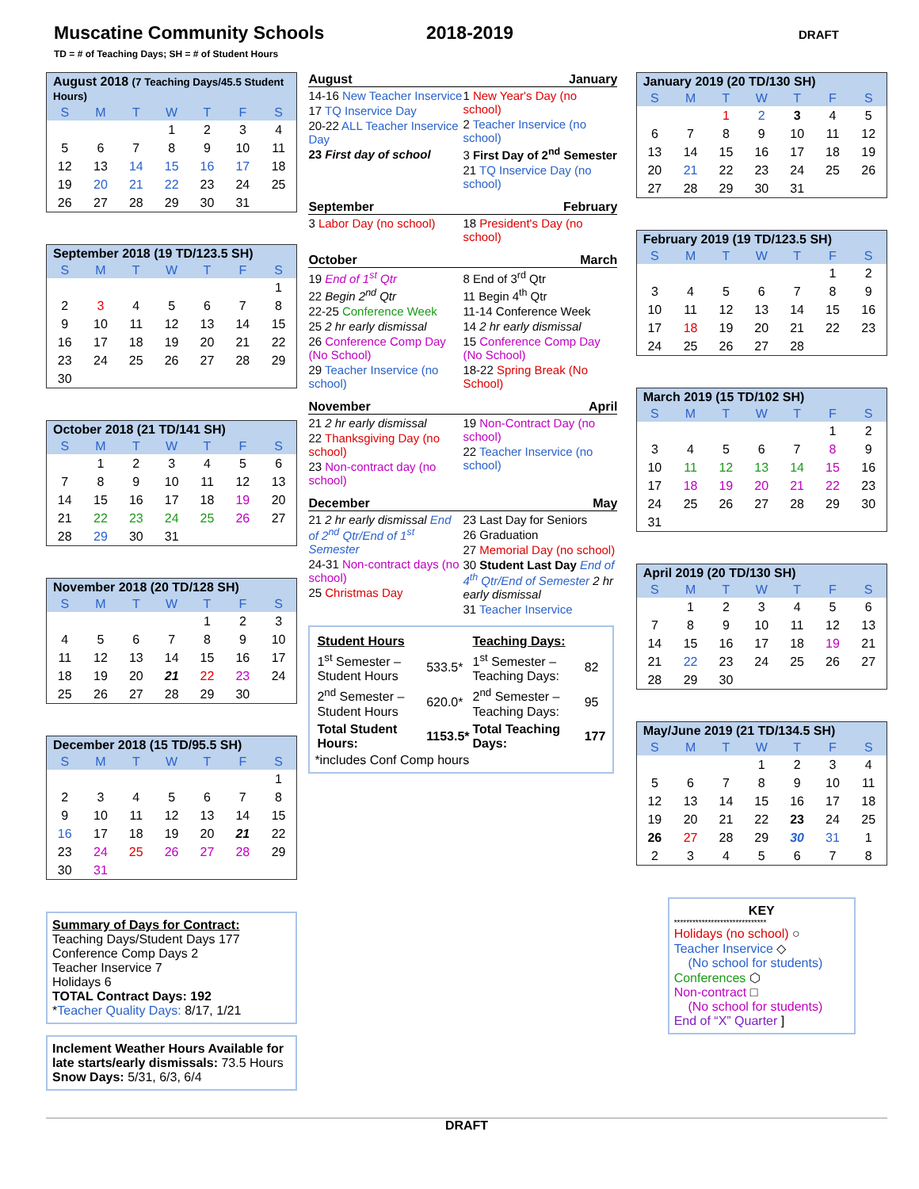Muscatine Community Schools 2018-2019 DRAFT
TD = # of Teaching Days; SH = # of Student Hours
| August 2018 (7 Teaching Days/45.5 Student Hours) | | | | | | |
| --- | --- | --- | --- | --- | --- | --- |
| S | M | T | W | T | F | S |
| | | | 1 | 2 | 3 | 4 |
| 5 | 6 | 7 | 8 | 9 | 10 | 11 |
| 12 | 13 | 14 | 15 | 16 | 17 | 18 |
| 19 | 20 | 21 | 22 | 23 | 24 | 25 |
| 26 | 27 | 28 | 29 | 30 | 31 | |
| September 2018 (19 TD/123.5 SH) | | | | | | |
| --- | --- | --- | --- | --- | --- | --- |
| S | M | T | W | T | F | S |
| | | | | | | 1 |
| 2 | 3 | 4 | 5 | 6 | 7 | 8 |
| 9 | 10 | 11 | 12 | 13 | 14 | 15 |
| 16 | 17 | 18 | 19 | 20 | 21 | 22 |
| 23 | 24 | 25 | 26 | 27 | 28 | 29 |
| 30 | | | | | | |
| October 2018 (21 TD/141 SH) | | | | | | |
| --- | --- | --- | --- | --- | --- | --- |
| S | M | T | W | T | F | S |
| | 1 | 2 | 3 | 4 | 5 | 6 |
| 7 | 8 | 9 | 10 | 11 | 12 | 13 |
| 14 | 15 | 16 | 17 | 18 | 19 | 20 |
| 21 | 22 | 23 | 24 | 25 | 26 | 27 |
| 28 | 29 | 30 | 31 | | | |
| November 2018 (20 TD/128 SH) | | | | | | |
| --- | --- | --- | --- | --- | --- | --- |
| S | M | T | W | T | F | S |
| | | | | 1 | 2 | 3 |
| 4 | 5 | 6 | 7 | 8 | 9 | 10 |
| 11 | 12 | 13 | 14 | 15 | 16 | 17 |
| 18 | 19 | 20 | 21 | 22 | 23 | 24 |
| 25 | 26 | 27 | 28 | 29 | 30 | |
| December 2018 (15 TD/95.5 SH) | | | | | | |
| --- | --- | --- | --- | --- | --- | --- |
| S | M | T | W | T | F | S |
| | | | | | | 1 |
| 2 | 3 | 4 | 5 | 6 | 7 | 8 |
| 9 | 10 | 11 | 12 | 13 | 14 | 15 |
| 16 | 17 | 18 | 19 | 20 | 21 | 22 |
| 23 | 24 | 25 | 26 | 27 | 28 | 29 |
| 30 | 31 | | | | | |
Summary of Days for Contract:
Teaching Days/Student Days 177
Conference Comp Days 2
Teacher Inservice 7
Holidays 6
TOTAL Contract Days: 192
*Teacher Quality Days: 8/17, 1/21
Inclement Weather Hours Available for late starts/early dismissals: 73.5 Hours
Snow Days: 5/31, 6/3, 6/4
August
14-16 New Teacher Inservice
17 TQ Inservice Day
20-22 ALL Teacher Inservice Day
23 First day of school
January
1 New Year's Day (no school)
2 Teacher Inservice (no school)
3 First Day of 2<sup>nd</sup> Semester
21 TQ Inservice Day (no school)
September
3 Labor Day (no school)
February
18 President's Day (no school)
October
19 End of 1<sup>st</sup> Qtr
22 Begin 2<sup>nd</sup> Qtr
22-25 Conference Week
25 2 hr early dismissal
26 Conference Comp Day (No School)
29 Teacher Inservice (no school)
March
8 End of 3<sup>rd</sup> Qtr
11 Begin 4<sup>th</sup> Qtr
11-14 Conference Week
14 2 hr early dismissal
15 Conference Comp Day (No School)
18-22 Spring Break (No School)
November
21 2 hr early dismissal
22 Thanksgiving Day (no school)
23 Non-contract day (no school)
April
19 Non-Contract Day (no school)
22 Teacher Inservice (no school)
December
21 2 hr early dismissal End of 2<sup>nd</sup> Qtr/End of 1<sup>st</sup> Semester
24-31 Non-contract days (no school)
25 Christmas Day
May
23 Last Day for Seniors
26 Graduation
27 Memorial Day (no school)
30 Student Last Day End of 4<sup>th</sup> Qtr/End of Semester 2 hr early dismissal
31 Teacher Inservice
| Student Hours | | Teaching Days: | |
| --- | --- | --- | --- |
| 1<sup>st</sup> Semester – Student Hours | 533.5* | 1<sup>st</sup> Semester – Teaching Days: | 82 |
| 2<sup>nd</sup> Semester – Student Hours | 620.0* | 2<sup>nd</sup> Semester – Teaching Days: | 95 |
| Total Student Hours: | 1153.5* | Total Teaching Days: | 177 |
*includes Conf Comp hours
| January 2019 (20 TD/130 SH) | | | | | | |
| --- | --- | --- | --- | --- | --- | --- |
| S | M | T | W | T | F | S |
| | | 1 | 2 | 3 | 4 | 5 |
| 6 | 7 | 8 | 9 | 10 | 11 | 12 |
| 13 | 14 | 15 | 16 | 17 | 18 | 19 |
| 20 | 21 | 22 | 23 | 24 | 25 | 26 |
| 27 | 28 | 29 | 30 | 31 | | |
| February 2019 (19 TD/123.5 SH) | | | | | | |
| --- | --- | --- | --- | --- | --- | --- |
| S | M | T | W | T | F | S |
| | | | | | 1 | 2 |
| 3 | 4 | 5 | 6 | 7 | 8 | 9 |
| 10 | 11 | 12 | 13 | 14 | 15 | 16 |
| 17 | 18 | 19 | 20 | 21 | 22 | 23 |
| 24 | 25 | 26 | 27 | 28 | | |
| March 2019 (15 TD/102 SH) | | | | | | |
| --- | --- | --- | --- | --- | --- | --- |
| S | M | T | W | T | F | S |
| | | | | | 1 | 2 |
| 3 | 4 | 5 | 6 | 7 | 8 | 9 |
| 10 | 11 | 12 | 13 | 14 | 15 | 16 |
| 17 | 18 | 19 | 20 | 21 | 22 | 23 |
| 24 | 25 | 26 | 27 | 28 | 29 | 30 |
| 31 | | | | | | |
| April 2019 (20 TD/130 SH) | | | | | | |
| --- | --- | --- | --- | --- | --- | --- |
| S | M | T | W | T | F | S |
| | 1 | 2 | 3 | 4 | 5 | 6 |
| 7 | 8 | 9 | 10 | 11 | 12 | 13 |
| 14 | 15 | 16 | 17 | 18 | 19 | 21 |
| 21 | 22 | 23 | 24 | 25 | 26 | 27 |
| 28 | 29 | 30 | | | | |
| May/June 2019 (21 TD/134.5 SH) | | | | | | |
| --- | --- | --- | --- | --- | --- | --- |
| S | M | T | W | T | F | S |
| | | | 1 | 2 | 3 | 4 |
| 5 | 6 | 7 | 8 | 9 | 10 | 11 |
| 12 | 13 | 14 | 15 | 16 | 17 | 18 |
| 19 | 20 | 21 | 22 | 23 | 24 | 25 |
| 26 | 27 | 28 | 29 | 30 | 31 | 1 |
| 2 | 3 | 4 | 5 | 6 | 7 | 8 |
KEY
******************************
Holidays (no school) ○
Teacher Inservice ◇
(No school for students)
Conferences ⬡
Non-contract □
(No school for students)
End of “X” Quarter ]
DRAFT